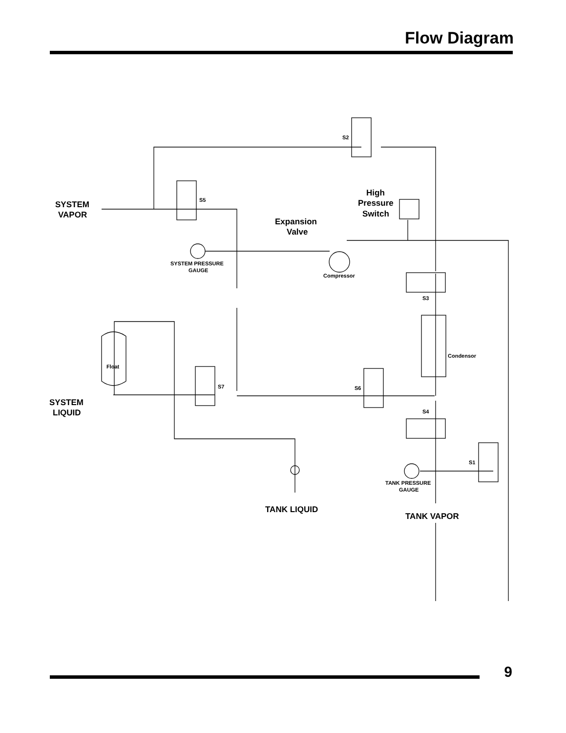Flow Diagram
S2
S5
S7
S6
S3
S4
S1
Float
Condensor
Compressor
SYSTEM PRESSURE
GAUGE
TANK PRESSURE
GAUGE
SYSTEM
VAPOR
SYSTEM
LIQUID
High
Pressure
Switch
Expansion
Valve
TANK LIQUID
TANK VAPOR
9